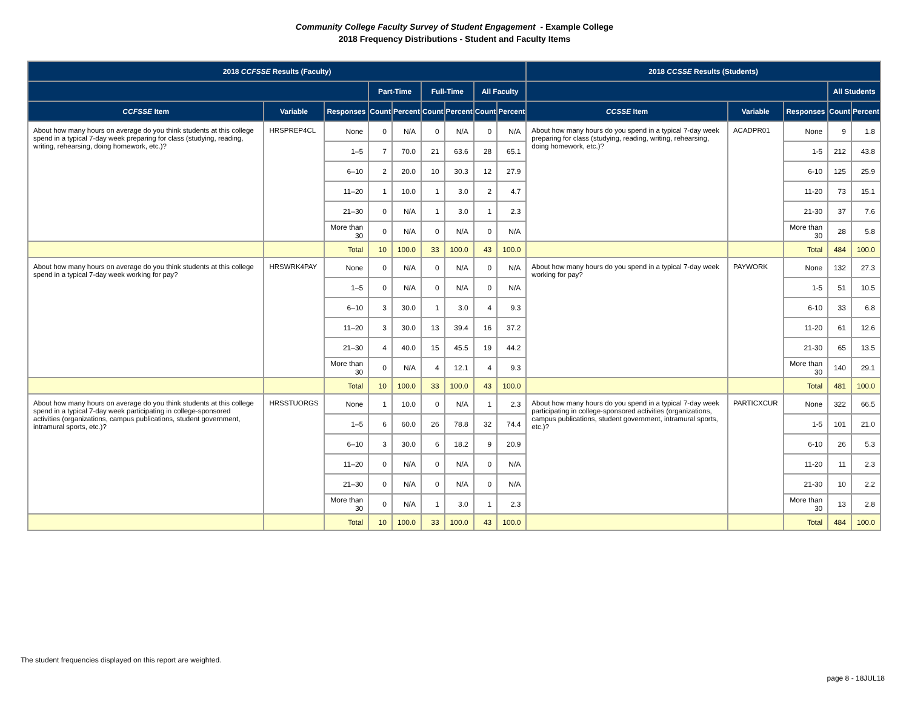Community College Faculty Survey of Student Engagement - Example College
2018 Frequency Distributions - Student and Faculty Items
| 2018 CCFSSE Results (Faculty) | | | | | | | | | 2018 CCSSE Results (Students) | | | | |
| --- | --- | --- | --- | --- | --- | --- | --- | --- | --- | --- | --- | --- | --- |
| | | | Part-Time | | Full-Time | | All Faculty | | | | | All Students | |
| CCFSSE Item | Variable | Responses | Count | Percent | Count | Percent | Count | Percent | CCSSE Item | Variable | Responses | Count | Percent |
| About how many hours on average do you think students at this college spend in a typical 7-day week preparing for class (studying, reading, writing, rehearsing, doing homework, etc.)? | HRSPREP4CL | None | 0 | N/A | 0 | N/A | 0 | N/A | About how many hours do you spend in a typical 7-day week preparing for class (studying, reading, writing, rehearsing, doing homework, etc.)? | ACADPR01 | None | 9 | 1.8 |
| | | 1–5 | 7 | 70.0 | 21 | 63.6 | 28 | 65.1 | | | 1-5 | 212 | 43.8 |
| | | 6–10 | 2 | 20.0 | 10 | 30.3 | 12 | 27.9 | | | 6-10 | 125 | 25.9 |
| | | 11–20 | 1 | 10.0 | 1 | 3.0 | 2 | 4.7 | | | 11-20 | 73 | 15.1 |
| | | 21–30 | 0 | N/A | 1 | 3.0 | 1 | 2.3 | | | 21-30 | 37 | 7.6 |
| | | More than 30 | 0 | N/A | 0 | N/A | 0 | N/A | | | More than 30 | 28 | 5.8 |
| | | Total | 10 | 100.0 | 33 | 100.0 | 43 | 100.0 | | | Total | 484 | 100.0 |
| About how many hours on average do you think students at this college spend in a typical 7-day week working for pay? | HRSWRK4PAY | None | 0 | N/A | 0 | N/A | 0 | N/A | About how many hours do you spend in a typical 7-day week working for pay? | PAYWORK | None | 132 | 27.3 |
| | | 1–5 | 0 | N/A | 0 | N/A | 0 | N/A | | | 1-5 | 51 | 10.5 |
| | | 6–10 | 3 | 30.0 | 1 | 3.0 | 4 | 9.3 | | | 6-10 | 33 | 6.8 |
| | | 11–20 | 3 | 30.0 | 13 | 39.4 | 16 | 37.2 | | | 11-20 | 61 | 12.6 |
| | | 21–30 | 4 | 40.0 | 15 | 45.5 | 19 | 44.2 | | | 21-30 | 65 | 13.5 |
| | | More than 30 | 0 | N/A | 4 | 12.1 | 4 | 9.3 | | | More than 30 | 140 | 29.1 |
| | | Total | 10 | 100.0 | 33 | 100.0 | 43 | 100.0 | | | Total | 481 | 100.0 |
| About how many hours on average do you think students at this college spend in a typical 7-day week participating in college-sponsored activities (organizations, campus publications, student government, intramural sports, etc.)? | HRSSTUORGS | None | 1 | 10.0 | 0 | N/A | 1 | 2.3 | About how many hours do you spend in a typical 7-day week participating in college-sponsored activities (organizations, campus publications, student government, intramural sports, etc.)? | PARTICXCUR | None | 322 | 66.5 |
| | | 1–5 | 6 | 60.0 | 26 | 78.8 | 32 | 74.4 | | | 1-5 | 101 | 21.0 |
| | | 6–10 | 3 | 30.0 | 6 | 18.2 | 9 | 20.9 | | | 6-10 | 26 | 5.3 |
| | | 11–20 | 0 | N/A | 0 | N/A | 0 | N/A | | | 11-20 | 11 | 2.3 |
| | | 21–30 | 0 | N/A | 0 | N/A | 0 | N/A | | | 21-30 | 10 | 2.2 |
| | | More than 30 | 0 | N/A | 1 | 3.0 | 1 | 2.3 | | | More than 30 | 13 | 2.8 |
| | | Total | 10 | 100.0 | 33 | 100.0 | 43 | 100.0 | | | Total | 484 | 100.0 |
The student frequencies displayed on this report are weighted.
page 8 - 18JUL18